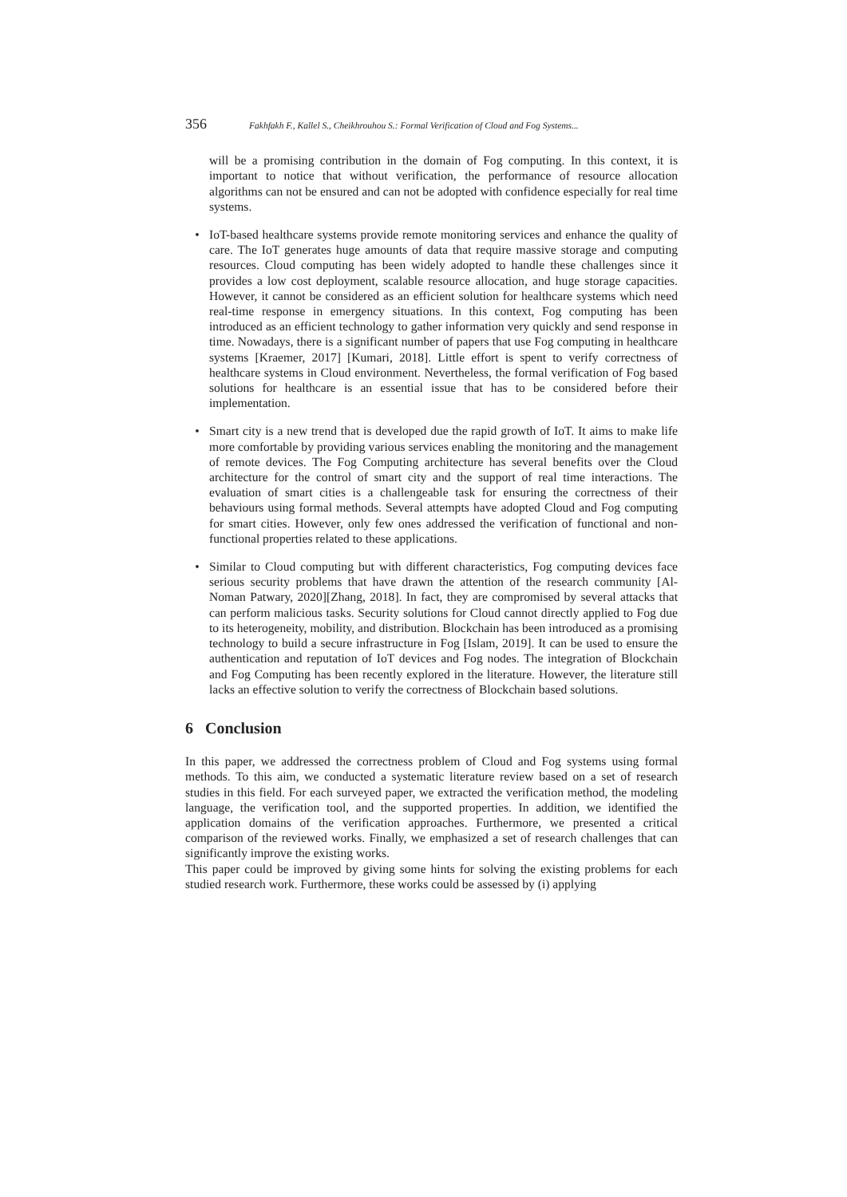356 Fakhfakh F., Kallel S., Cheikhrouhou S.: Formal Verification of Cloud and Fog Systems...
will be a promising contribution in the domain of Fog computing. In this context, it is important to notice that without verification, the performance of resource allocation algorithms can not be ensured and can not be adopted with confidence especially for real time systems.
• IoT-based healthcare systems provide remote monitoring services and enhance the quality of care. The IoT generates huge amounts of data that require massive storage and computing resources. Cloud computing has been widely adopted to handle these challenges since it provides a low cost deployment, scalable resource allocation, and huge storage capacities. However, it cannot be considered as an efficient solution for healthcare systems which need real-time response in emergency situations. In this context, Fog computing has been introduced as an efficient technology to gather information very quickly and send response in time. Nowadays, there is a significant number of papers that use Fog computing in healthcare systems [Kraemer, 2017] [Kumari, 2018]. Little effort is spent to verify correctness of healthcare systems in Cloud environment. Nevertheless, the formal verification of Fog based solutions for healthcare is an essential issue that has to be considered before their implementation.
• Smart city is a new trend that is developed due the rapid growth of IoT. It aims to make life more comfortable by providing various services enabling the monitoring and the management of remote devices. The Fog Computing architecture has several benefits over the Cloud architecture for the control of smart city and the support of real time interactions. The evaluation of smart cities is a challengeable task for ensuring the correctness of their behaviours using formal methods. Several attempts have adopted Cloud and Fog computing for smart cities. However, only few ones addressed the verification of functional and non-functional properties related to these applications.
• Similar to Cloud computing but with different characteristics, Fog computing devices face serious security problems that have drawn the attention of the research community [Al-Noman Patwary, 2020][Zhang, 2018]. In fact, they are compromised by several attacks that can perform malicious tasks. Security solutions for Cloud cannot directly applied to Fog due to its heterogeneity, mobility, and distribution. Blockchain has been introduced as a promising technology to build a secure infrastructure in Fog [Islam, 2019]. It can be used to ensure the authentication and reputation of IoT devices and Fog nodes. The integration of Blockchain and Fog Computing has been recently explored in the literature. However, the literature still lacks an effective solution to verify the correctness of Blockchain based solutions.
6 Conclusion
In this paper, we addressed the correctness problem of Cloud and Fog systems using formal methods. To this aim, we conducted a systematic literature review based on a set of research studies in this field. For each surveyed paper, we extracted the verification method, the modeling language, the verification tool, and the supported properties. In addition, we identified the application domains of the verification approaches. Furthermore, we presented a critical comparison of the reviewed works. Finally, we emphasized a set of research challenges that can significantly improve the existing works.
This paper could be improved by giving some hints for solving the existing problems for each studied research work. Furthermore, these works could be assessed by (i) applying